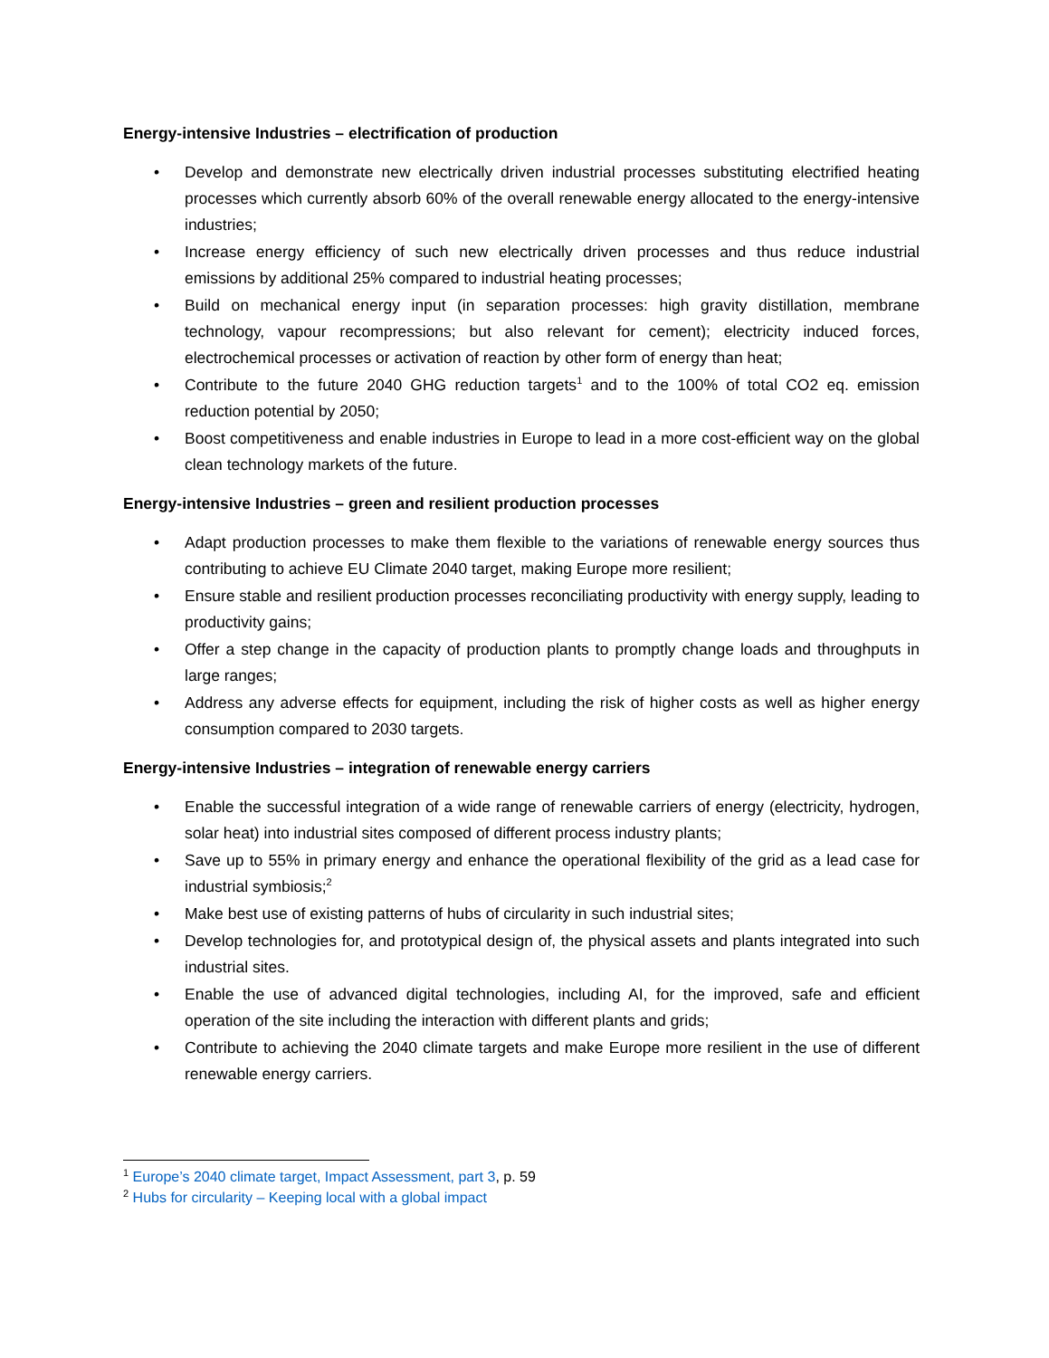Energy-intensive Industries – electrification of production
• Develop and demonstrate new electrically driven industrial processes substituting electrified heating processes which currently absorb 60% of the overall renewable energy allocated to the energy-intensive industries;
• Increase energy efficiency of such new electrically driven processes and thus reduce industrial emissions by additional 25% compared to industrial heating processes;
• Build on mechanical energy input (in separation processes: high gravity distillation, membrane technology, vapour recompressions; but also relevant for cement); electricity induced forces, electrochemical processes or activation of reaction by other form of energy than heat;
• Contribute to the future 2040 GHG reduction targets<sup>1</sup> and to the 100% of total CO2 eq. emission reduction potential by 2050;
• Boost competitiveness and enable industries in Europe to lead in a more cost-efficient way on the global clean technology markets of the future.
Energy-intensive Industries – green and resilient production processes
• Adapt production processes to make them flexible to the variations of renewable energy sources thus contributing to achieve EU Climate 2040 target, making Europe more resilient;
• Ensure stable and resilient production processes reconciliating productivity with energy supply, leading to productivity gains;
• Offer a step change in the capacity of production plants to promptly change loads and throughputs in large ranges;
• Address any adverse effects for equipment, including the risk of higher costs as well as higher energy consumption compared to 2030 targets.
Energy-intensive Industries – integration of renewable energy carriers
• Enable the successful integration of a wide range of renewable carriers of energy (electricity, hydrogen, solar heat) into industrial sites composed of different process industry plants;
• Save up to 55% in primary energy and enhance the operational flexibility of the grid as a lead case for industrial symbiosis;<sup>2</sup>
• Make best use of existing patterns of hubs of circularity in such industrial sites;
• Develop technologies for, and prototypical design of, the physical assets and plants integrated into such industrial sites.
• Enable the use of advanced digital technologies, including AI, for the improved, safe and efficient operation of the site including the interaction with different plants and grids;
• Contribute to achieving the 2040 climate targets and make Europe more resilient in the use of different renewable energy carriers.
<sup>1</sup> Europe’s 2040 climate target, Impact Assessment, part 3, p. 59
<sup>2</sup> Hubs for circularity – Keeping local with a global impact